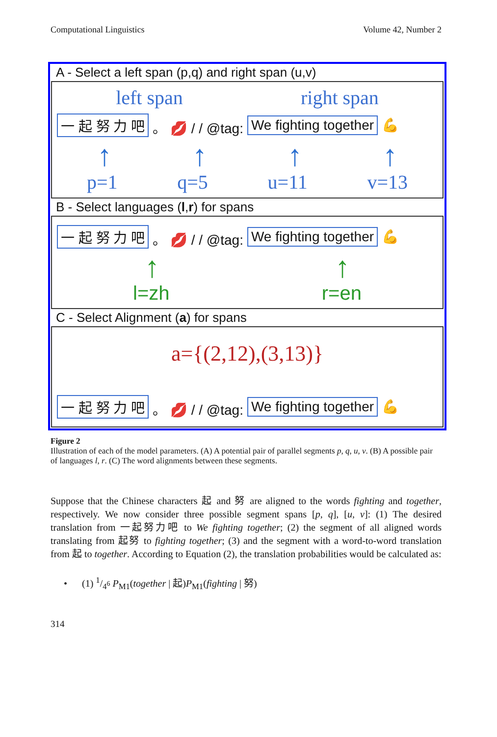Computational Linguistics Volume 42, Number 2
A - Select a left span (p,q) and right span (u,v)
left span right span
一 起 努 力 吧 。 💋 / / @tag: We fighting together 💪
↑ ↑ ↑ ↑
p=1 q=5 u=11 v=13
B - Select languages (l,r) for spans
一 起 努 力 吧 。 💋 / / @tag: We fighting together 💪
↑ ↑
l=zh r=en
C - Select Alignment (a) for spans
a={(2,12),(3,13)}
一 起 努 力 吧 。 💋 / / @tag: We fighting together 💪
Figure 2
Illustration of each of the model parameters. (A) A potential pair of parallel segments p, q, u, v. (B) A possible pair of languages l, r. (C) The word alignments between these segments.
Suppose that the Chinese characters 起 and 努 are aligned to the words fighting and together, respectively. We now consider three possible segment spans [p, q], [u, v]: (1) The desired translation from 一起努力吧 to We fighting together; (2) the segment of all aligned words translating from 起努 to fighting together; (3) and the segment with a word-to-word translation from 起 to together. According to Equation (2), the translation probabilities would be calculated as:
• (1) 1/4<sup>6</sup> P<sub>M1</sub>(together | 起)P<sub>M1</sub>(fighting | 努)
314